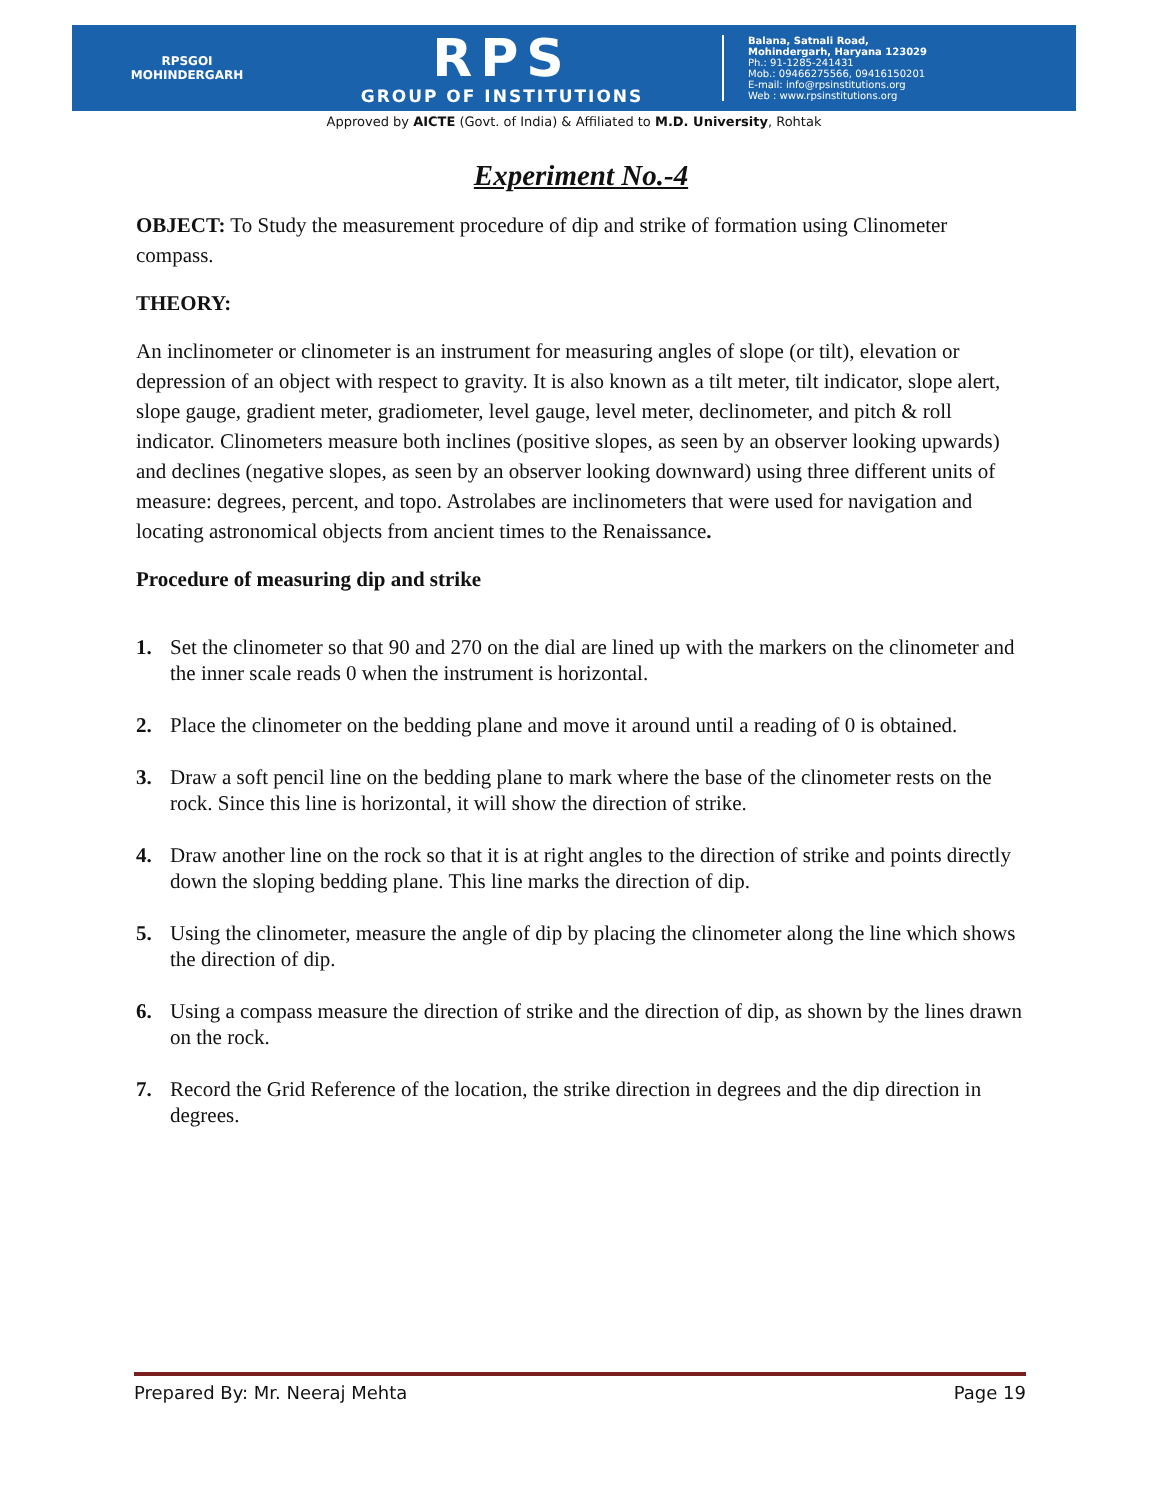RPSGOI
MOHINDERGARH
RPS
GROUP OF INSTITUTIONS
Balana, Satnali Road,
Mohindergarh, Haryana 123029
Ph.: 91-1285-241431
Mob.: 09466275566, 09416150201
E-mail: info@rpsinstitutions.org
Web : www.rpsinstitutions.org
Approved by AICTE (Govt. of India) & Affiliated to M.D. University, Rohtak
Experiment No.-4
OBJECT: To Study the measurement procedure of dip and strike of formation using Clinometer compass.
THEORY:
An inclinometer or clinometer is an instrument for measuring angles of slope (or tilt), elevation or depression of an object with respect to gravity. It is also known as a tilt meter, tilt indicator, slope alert, slope gauge, gradient meter, gradiometer, level gauge, level meter, declinometer, and pitch & roll indicator. Clinometers measure both inclines (positive slopes, as seen by an observer looking upwards) and declines (negative slopes, as seen by an observer looking downward) using three different units of measure: degrees, percent, and topo. Astrolabes are inclinometers that were used for navigation and locating astronomical objects from ancient times to the Renaissance.
Procedure of measuring dip and strike
1. Set the clinometer so that 90 and 270 on the dial are lined up with the markers on the clinometer and the inner scale reads 0 when the instrument is horizontal.
2. Place the clinometer on the bedding plane and move it around until a reading of 0 is obtained.
3. Draw a soft pencil line on the bedding plane to mark where the base of the clinometer rests on the rock. Since this line is horizontal, it will show the direction of strike.
4. Draw another line on the rock so that it is at right angles to the direction of strike and points directly down the sloping bedding plane. This line marks the direction of dip.
5. Using the clinometer, measure the angle of dip by placing the clinometer along the line which shows the direction of dip.
6. Using a compass measure the direction of strike and the direction of dip, as shown by the lines drawn on the rock.
7. Record the Grid Reference of the location, the strike direction in degrees and the dip direction in degrees.
Prepared By: Mr. Neeraj Mehta Page 19